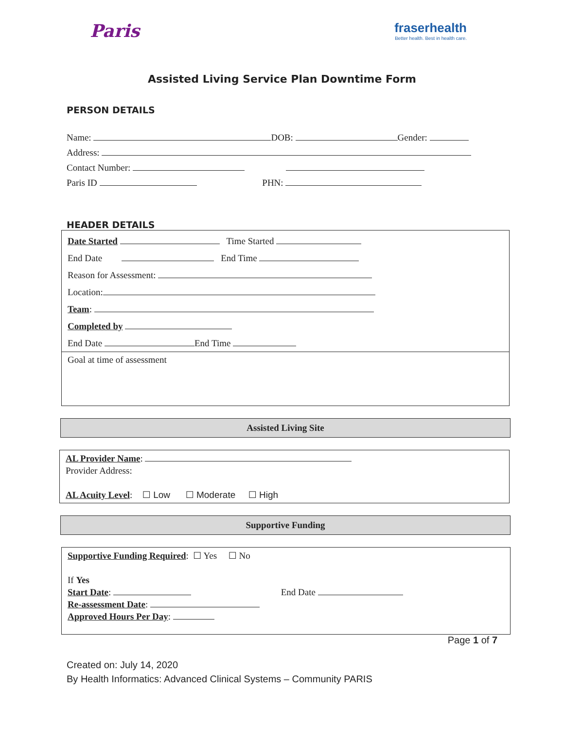Paris
fraserhealth
Better health. Best in health care.
Assisted Living Service Plan Downtime Form
PERSON DETAILS
Name: DOB: Gender:
Address:
Contact Number:
Paris ID PHN:
HEADER DETAILS
Date Started Time Started
End Date End Time
Reason for Assessment:
Location:
Team:
Completed by
End Date End Time
Goal at time of assessment
Assisted Living Site
AL Provider Name:
Provider Address:
AL Acuity Level: ☐ Low ☐ Moderate ☐ High
Supportive Funding
Supportive Funding Required: ☐ Yes ☐ No
If Yes
Start Date: End Date
Re-assessment Date:
Approved Hours Per Day:
Page 1 of 7
Created on: July 14, 2020
By Health Informatics: Advanced Clinical Systems – Community PARIS